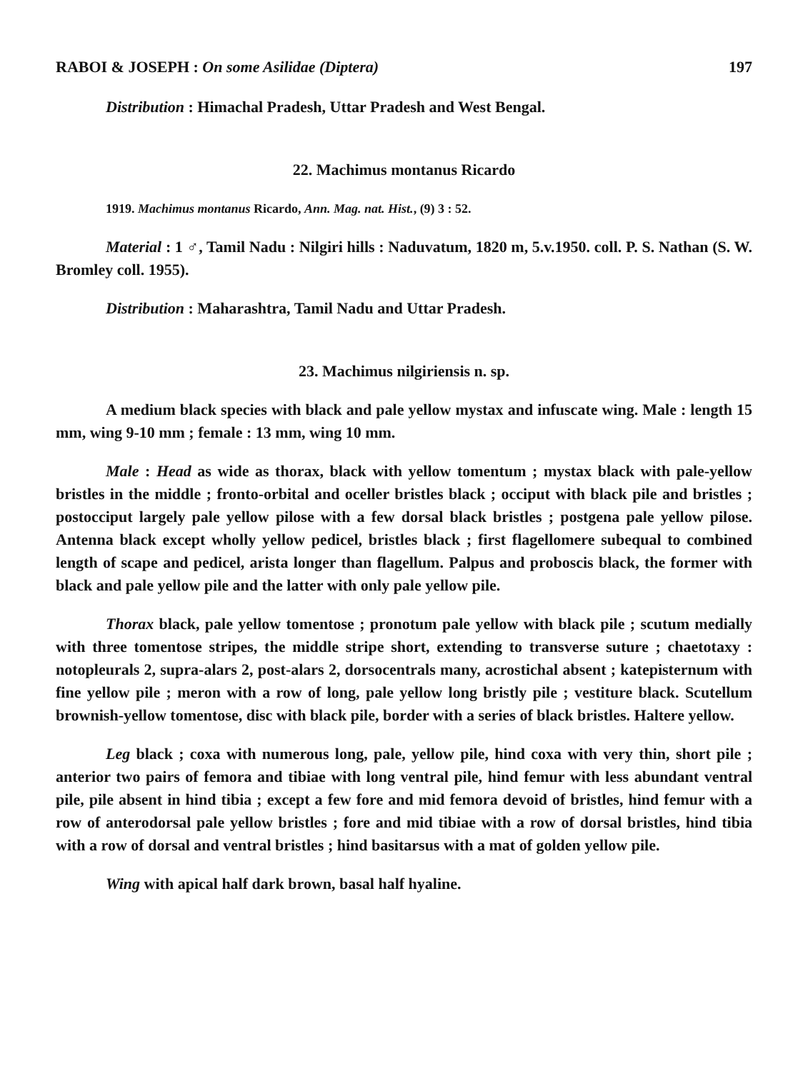RABOI & JOSEPH : On some Asilidae (Diptera) 197
Distribution : Himachal Pradesh, Uttar Pradesh and West Bengal.
22. Machimus montanus Ricardo
1919. Machimus montanus Ricardo, Ann. Mag. nat. Hist., (9) 3 : 52.
Material : 1 ♂, Tamil Nadu : Nilgiri hills : Naduvatum, 1820 m, 5.v.1950. coll. P. S. Nathan (S. W. Bromley coll. 1955).
Distribution : Maharashtra, Tamil Nadu and Uttar Pradesh.
23. Machimus nilgiriensis n. sp.
A medium black species with black and pale yellow mystax and infuscate wing. Male : length 15 mm, wing 9-10 mm ; female : 13 mm, wing 10 mm.
Male : Head as wide as thorax, black with yellow tomentum ; mystax black with pale-yellow bristles in the middle ; fronto-orbital and oceller bristles black ; occiput with black pile and bristles ; postocciput largely pale yellow pilose with a few dorsal black bristles ; postgena pale yellow pilose. Antenna black except wholly yellow pedicel, bristles black ; first flagellomere subequal to combined length of scape and pedicel, arista longer than flagellum. Palpus and proboscis black, the former with black and pale yellow pile and the latter with only pale yellow pile.
Thorax black, pale yellow tomentose ; pronotum pale yellow with black pile ; scutum medially with three tomentose stripes, the middle stripe short, extending to transverse suture ; chaetotaxy : notopleurals 2, supra-alars 2, post-alars 2, dorsocentrals many, acrostichal absent ; katepisternum with fine yellow pile ; meron with a row of long, pale yellow long bristly pile ; vestiture black. Scutellum brownish-yellow tomentose, disc with black pile, border with a series of black bristles. Haltere yellow.
Leg black ; coxa with numerous long, pale, yellow pile, hind coxa with very thin, short pile ; anterior two pairs of femora and tibiae with long ventral pile, hind femur with less abundant ventral pile, pile absent in hind tibia ; except a few fore and mid femora devoid of bristles, hind femur with a row of anterodorsal pale yellow bristles ; fore and mid tibiae with a row of dorsal bristles, hind tibia with a row of dorsal and ventral bristles ; hind basitarsus with a mat of golden yellow pile.
Wing with apical half dark brown, basal half hyaline.